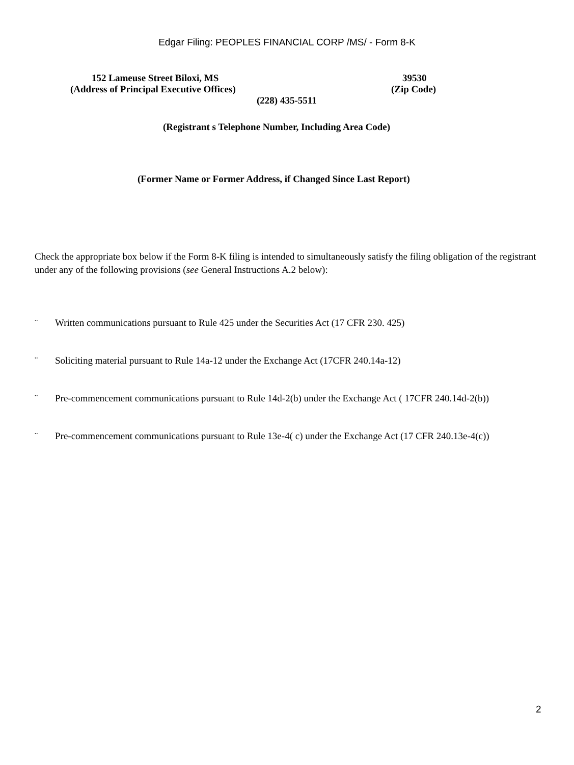Edgar Filing: PEOPLES FINANCIAL CORP /MS/ - Form 8-K
152 Lameuse Street Biloxi, MS 39530
(Address of Principal Executive Offices) (Zip Code)
(228) 435-5511
(Registrant s Telephone Number, Including Area Code)
(Former Name or Former Address, if Changed Since Last Report)
Check the appropriate box below if the Form 8-K filing is intended to simultaneously satisfy the filing obligation of the registrant under any of the following provisions (see General Instructions A.2 below):
¨ Written communications pursuant to Rule 425 under the Securities Act (17 CFR 230. 425)
¨ Soliciting material pursuant to Rule 14a-12 under the Exchange Act (17CFR 240.14a-12)
¨ Pre-commencement communications pursuant to Rule 14d-2(b) under the Exchange Act ( 17CFR 240.14d-2(b))
¨ Pre-commencement communications pursuant to Rule 13e-4( c) under the Exchange Act (17 CFR 240.13e-4(c))
2